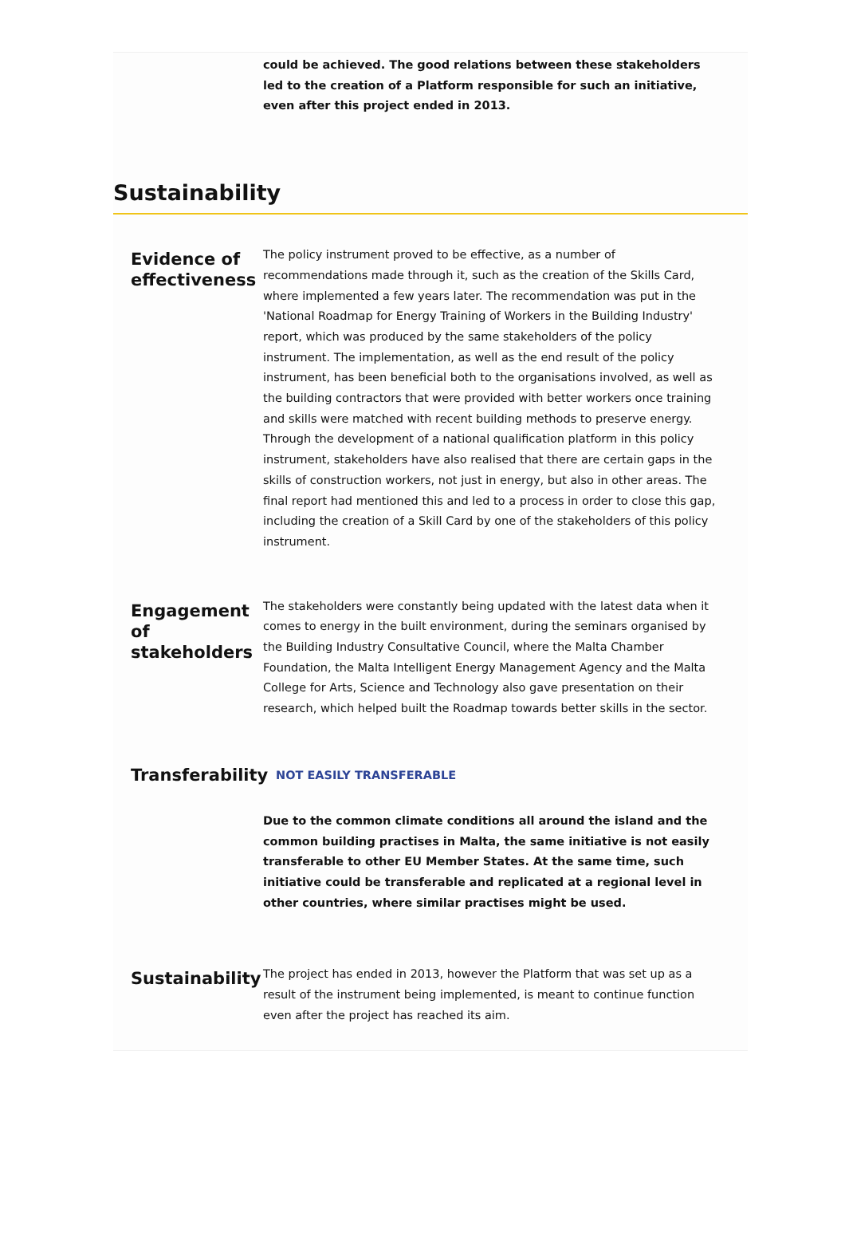could be achieved. The good relations between these stakeholders led to the creation of a Platform responsible for such an initiative, even after this project ended in 2013.
Sustainability
Evidence of effectiveness
The policy instrument proved to be effective, as a number of recommendations made through it, such as the creation of the Skills Card, where implemented a few years later. The recommendation was put in the 'National Roadmap for Energy Training of Workers in the Building Industry' report, which was produced by the same stakeholders of the policy instrument. The implementation, as well as the end result of the policy instrument, has been beneficial both to the organisations involved, as well as the building contractors that were provided with better workers once training and skills were matched with recent building methods to preserve energy. Through the development of a national qualification platform in this policy instrument, stakeholders have also realised that there are certain gaps in the skills of construction workers, not just in energy, but also in other areas. The final report had mentioned this and led to a process in order to close this gap, including the creation of a Skill Card by one of the stakeholders of this policy instrument.
Engagement of stakeholders
The stakeholders were constantly being updated with the latest data when it comes to energy in the built environment, during the seminars organised by the Building Industry Consultative Council, where the Malta Chamber Foundation, the Malta Intelligent Energy Management Agency and the Malta College for Arts, Science and Technology also gave presentation on their research, which helped built the Roadmap towards better skills in the sector.
Transferability
NOT EASILY TRANSFERABLE
Due to the common climate conditions all around the island and the common building practises in Malta, the same initiative is not easily transferable to other EU Member States. At the same time, such initiative could be transferable and replicated at a regional level in other countries, where similar practises might be used.
Sustainability
The project has ended in 2013, however the Platform that was set up as a result of the instrument being implemented, is meant to continue function even after the project has reached its aim.